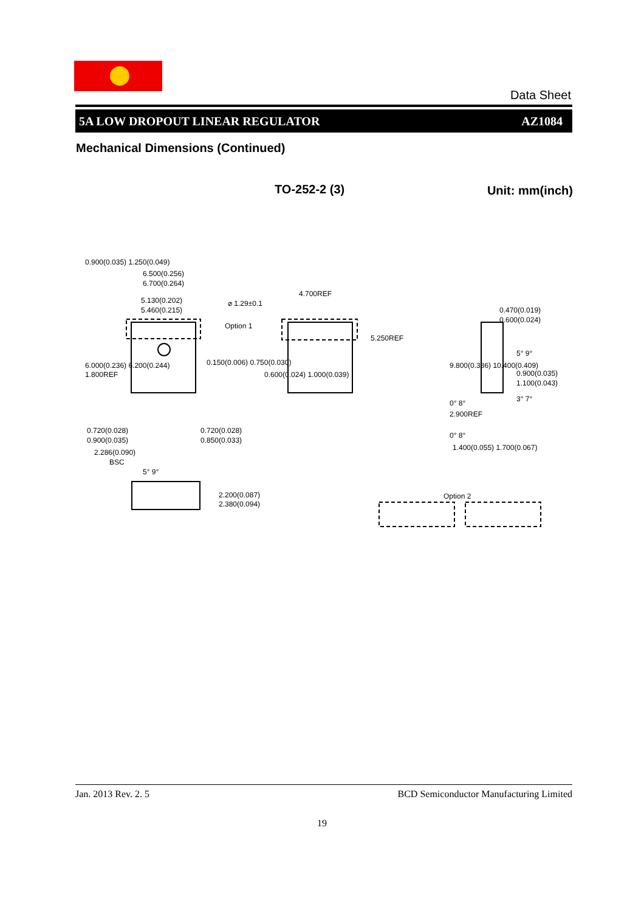Data Sheet
5A LOW DROPOUT LINEAR REGULATOR AZ1084
Mechanical Dimensions (Continued)
TO-252-2 (3) Unit: mm(inch)
6.500(0.256)
6.700(0.264)
5.130(0.202)
5.460(0.215)
⌀ 1.29±0.1
Option 1
4.700REF
5.250REF
0.470(0.019)
0.600(0.024)
5° 9°
0.900(0.035)
1.100(0.043)
9.800(0.386) 10.400(0.409)
0° 8°
3° 7°
2.900REF
6.000(0.236) 6.200(0.244)
1.800REF
0.900(0.035) 1.250(0.049)
0.150(0.006) 0.750(0.030)
0.600(0.024) 1.000(0.039)
0.720(0.028)
0.900(0.035)
0.720(0.028)
0.850(0.033)
2.286(0.090)
BSC
5° 9°
2.200(0.087)
2.380(0.094)
0° 8°
1.400(0.055) 1.700(0.067)
Option 2
Jan. 2013 Rev. 2. 5 BCD Semiconductor Manufacturing Limited
19